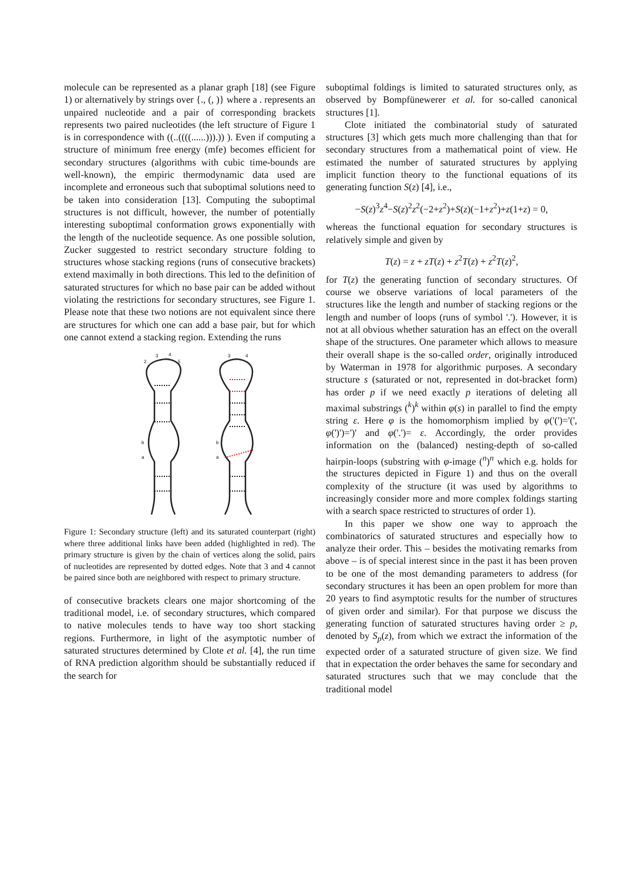molecule can be represented as a planar graph [18] (see Figure 1) or alternatively by strings over {., (, )} where a . represents an unpaired nucleotide and a pair of corresponding brackets represents two paired nucleotides (the left structure of Figure 1 is in correspondence with ((..((((......))).)) ). Even if computing a structure of minimum free energy (mfe) becomes efficient for secondary structures (algorithms with cubic time-bounds are well-known), the empiric thermodynamic data used are incomplete and erroneous such that suboptimal solutions need to be taken into consideration [13]. Computing the suboptimal structures is not difficult, however, the number of potentially interesting suboptimal conformation grows exponentially with the length of the nucleotide sequence. As one possible solution, Zucker suggested to restrict secondary structure folding to structures whose stacking regions (runs of consecutive brackets) extend maximally in both directions. This led to the definition of saturated structures for which no base pair can be added without violating the restrictions for secondary structures, see Figure 1. Please note that these two notions are not equivalent since there are structures for which one can add a base pair, but for which one cannot extend a stacking region. Extending the runs
3
4
2
5
3
4
b
a
b
a
Figure 1: Secondary structure (left) and its saturated counterpart (right) where three additional links have been added (highlighted in red). The primary structure is given by the chain of vertices along the solid, pairs of nucleotides are represented by dotted edges. Note that 3 and 4 cannot be paired since both are neighbored with respect to primary structure.
of consecutive brackets clears one major shortcoming of the traditional model, i.e. of secondary structures, which compared to native molecules tends to have way too short stacking regions. Furthermore, in light of the asymptotic number of saturated structures determined by Clote et al. [4], the run time of RNA prediction algorithm should be substantially reduced if the search for
suboptimal foldings is limited to saturated structures only, as observed by Bompfünewerer et al. for so-called canonical structures [1].
Clote initiated the combinatorial study of saturated structures [3] which gets much more challenging than that for secondary structures from a mathematical point of view. He estimated the number of saturated structures by applying implicit function theory to the functional equations of its generating function S(z) [4], i.e.,
−S(z)<sup>3</sup>z<sup>4</sup>−S(z)<sup>2</sup>z<sup>2</sup>(−2+z<sup>2</sup>)+S(z)(−1+z<sup>2</sup>)+z(1+z) = 0,
whereas the functional equation for secondary structures is relatively simple and given by
T(z) = z + zT(z) + z<sup>2</sup>T(z) + z<sup>2</sup>T(z)<sup>2</sup>,
for T(z) the generating function of secondary structures. Of course we observe variations of local parameters of the structures like the length and number of stacking regions or the length and number of loops (runs of symbol '.'). However, it is not at all obvious whether saturation has an effect on the overall shape of the structures. One parameter which allows to measure their overall shape is the so-called order, originally introduced by Waterman in 1978 for algorithmic purposes. A secondary structure s (saturated or not, represented in dot-bracket form) has order p if we need exactly p iterations of deleting all maximal substrings (<sup>k</sup>)<sup>k</sup> within φ(s) in parallel to find the empty string ε. Here φ is the homomorphism implied by φ('(')='(', φ(')')=')' and φ('.')= ε. Accordingly, the order provides information on the (balanced) nesting-depth of so-called hairpin-loops (substring with φ-image (<sup>n</sup>)<sup>n</sup> which e.g. holds for the structures depicted in Figure 1) and thus on the overall complexity of the structure (it was used by algorithms to increasingly consider more and more complex foldings starting with a search space restricted to structures of order 1).
In this paper we show one way to approach the combinatorics of saturated structures and especially how to analyze their order. This – besides the motivating remarks from above – is of special interest since in the past it has been proven to be one of the most demanding parameters to address (for secondary structures it has been an open problem for more than 20 years to find asymptotic results for the number of structures of given order and similar). For that purpose we discuss the generating function of saturated structures having order ≥ p, denoted by S<sub>p</sub>(z), from which we extract the information of the expected order of a saturated structure of given size. We find that in expectation the order behaves the same for secondary and saturated structures such that we may conclude that the traditional model